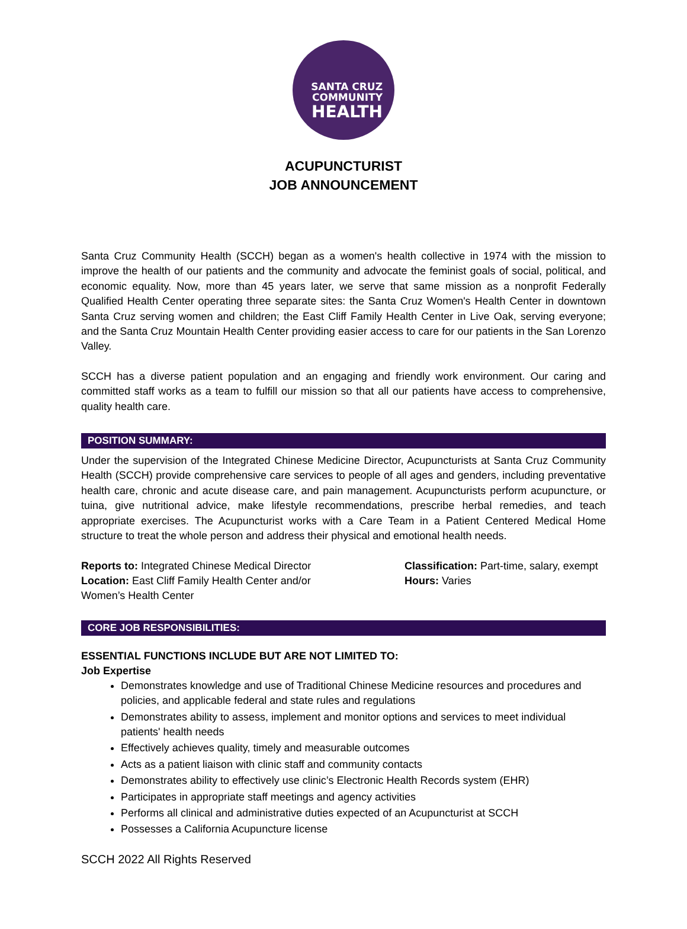SANTA CRUZ
COMMUNITY
HEALTH
ACUPUNCTURIST
JOB ANNOUNCEMENT
Santa Cruz Community Health (SCCH) began as a women's health collective in 1974 with the mission to improve the health of our patients and the community and advocate the feminist goals of social, political, and economic equality. Now, more than 45 years later, we serve that same mission as a nonprofit Federally Qualified Health Center operating three separate sites: the Santa Cruz Women's Health Center in downtown Santa Cruz serving women and children; the East Cliff Family Health Center in Live Oak, serving everyone; and the Santa Cruz Mountain Health Center providing easier access to care for our patients in the San Lorenzo Valley.
SCCH has a diverse patient population and an engaging and friendly work environment. Our caring and committed staff works as a team to fulfill our mission so that all our patients have access to comprehensive, quality health care.
POSITION SUMMARY:
Under the supervision of the Integrated Chinese Medicine Director, Acupuncturists at Santa Cruz Community Health (SCCH) provide comprehensive care services to people of all ages and genders, including preventative health care, chronic and acute disease care, and pain management. Acupuncturists perform acupuncture, or tuina, give nutritional advice, make lifestyle recommendations, prescribe herbal remedies, and teach appropriate exercises. The Acupuncturist works with a Care Team in a Patient Centered Medical Home structure to treat the whole person and address their physical and emotional health needs.
Reports to: Integrated Chinese Medical Director
Location: East Cliff Family Health Center and/or
Women’s Health Center
Classification: Part-time, salary, exempt
Hours: Varies
CORE JOB RESPONSIBILITIES:
ESSENTIAL FUNCTIONS INCLUDE BUT ARE NOT LIMITED TO:
Job Expertise
Demonstrates knowledge and use of Traditional Chinese Medicine resources and procedures and policies, and applicable federal and state rules and regulations
Demonstrates ability to assess, implement and monitor options and services to meet individual patients' health needs
Effectively achieves quality, timely and measurable outcomes
Acts as a patient liaison with clinic staff and community contacts
Demonstrates ability to effectively use clinic’s Electronic Health Records system (EHR)
Participates in appropriate staff meetings and agency activities
Performs all clinical and administrative duties expected of an Acupuncturist at SCCH
Possesses a California Acupuncture license
SCCH 2022 All Rights Reserved